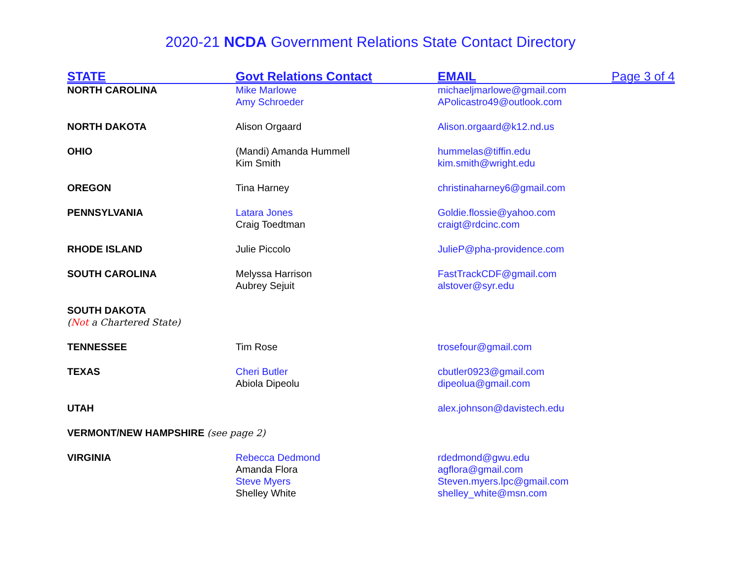2020-21 NCDA Government Relations State Contact Directory
| STATE | Govt Relations Contact | EMAIL | Page 3 of 4 |
| --- | --- | --- | --- |
| NORTH CAROLINA | Mike Marlowe Amy Schroeder | michaeljmarlowe@gmail.com APolicastro49@outlook.com | |
| NORTH DAKOTA | Alison Orgaard | Alison.orgaard@k12.nd.us | |
| OHIO | (Mandi) Amanda Hummell Kim Smith | hummelas@tiffin.edu kim.smith@wright.edu | |
| OREGON | Tina Harney | christinaharney6@gmail.com | |
| PENNSYLVANIA | Latara Jones Craig Toedtman | Goldie.flossie@yahoo.com craigt@rdcinc.com | |
| RHODE ISLAND | Julie Piccolo | JulieP@pha-providence.com | |
| SOUTH CAROLINA | Melyssa Harrison Aubrey Sejuit | FastTrackCDF@gmail.com alstover@syr.edu | |
| SOUTH DAKOTA ( Not a Chartered State) | | | |
| TENNESSEE | Tim Rose | trosefour@gmail.com | |
| TEXAS | Cheri Butler Abiola Dipeolu | cbutler0923@gmail.com dipeolua@gmail.com | |
| UTAH | | alex.johnson@davistech.edu | |
| VERMONT/NEW HAMPSHIRE (see page 2) | | | |
| VIRGINIA | Rebecca Dedmond Amanda Flora Steve Myers Shelley White | rdedmond@gwu.edu agflora@gmail.com Steven.myers.lpc@gmail.com shelley_white@msn.com | |